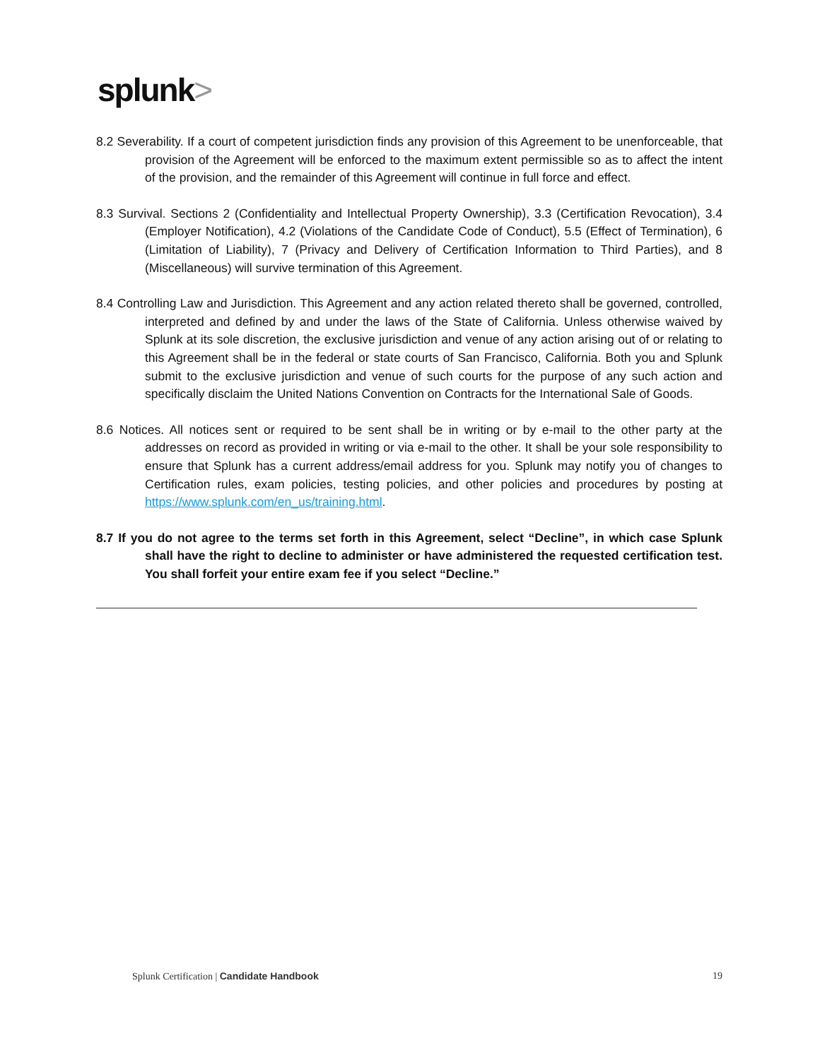splunk>
8.2 Severability. If a court of competent jurisdiction finds any provision of this Agreement to be unenforceable, that provision of the Agreement will be enforced to the maximum extent permissible so as to affect the intent of the provision, and the remainder of this Agreement will continue in full force and effect.
8.3 Survival. Sections 2 (Confidentiality and Intellectual Property Ownership), 3.3 (Certification Revocation), 3.4 (Employer Notification), 4.2 (Violations of the Candidate Code of Conduct), 5.5 (Effect of Termination), 6 (Limitation of Liability), 7 (Privacy and Delivery of Certification Information to Third Parties), and 8 (Miscellaneous) will survive termination of this Agreement.
8.4 Controlling Law and Jurisdiction. This Agreement and any action related thereto shall be governed, controlled, interpreted and defined by and under the laws of the State of California. Unless otherwise waived by Splunk at its sole discretion, the exclusive jurisdiction and venue of any action arising out of or relating to this Agreement shall be in the federal or state courts of San Francisco, California. Both you and Splunk submit to the exclusive jurisdiction and venue of such courts for the purpose of any such action and specifically disclaim the United Nations Convention on Contracts for the International Sale of Goods.
8.6 Notices. All notices sent or required to be sent shall be in writing or by e-mail to the other party at the addresses on record as provided in writing or via e-mail to the other. It shall be your sole responsibility to ensure that Splunk has a current address/email address for you. Splunk may notify you of changes to Certification rules, exam policies, testing policies, and other policies and procedures by posting at https://www.splunk.com/en_us/training.html.
8.7 If you do not agree to the terms set forth in this Agreement, select “Decline”, in which case Splunk shall have the right to decline to administer or have administered the requested certification test. You shall forfeit your entire exam fee if you select “Decline.”
Splunk Certification | Candidate Handbook 19